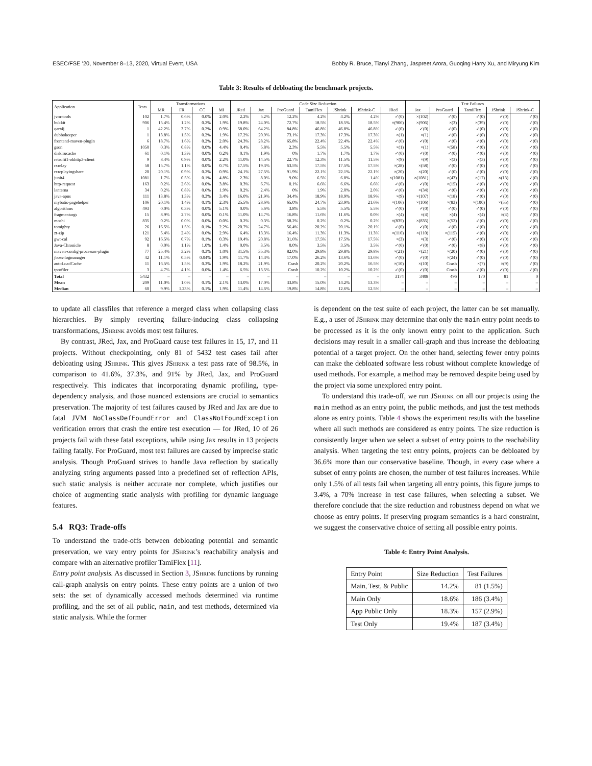ESEC/FSE ’20, November 8–13, 2020, Virtual Event, USA Bobby R. Bruce, Tianyi Zhang, Jaspreet Arora, Guoqing Harry Xu, and Miryung Kim
Table 3: Results of debloating the benchmark projects.
| Application | Tests | Transformations | | | | Code Size Reduction | | | | | | | Test Failures | | | | |
| --- | --- | --- | --- | --- | --- | --- | --- | --- | --- | --- | --- | --- | --- | --- | --- | --- | --- |
| | | MR | FR | CC | MI | JRed | Jax | ProGuard | TamiFlex | JShrink | JShrink-C | JRed | Jax | ProGuard | TamiFlex | JShrink | JShrink-C |
| jvm-tools | 102 | 1.7% | 0.6% | 0.0% | 2.0% | 2.2% | 5.2% | 12.2% | 4.2% | 4.2% | 4.2% | ✓(0) | ×(102) | ✓(0) | ✓(0) | ✓(0) | ✓(0) |
| bukkit | 906 | 15.4% | 1.2% | 0.2% | 1.9% | 19.8% | 24.0% | 72.7% | 18.5% | 18.5% | 18.5% | ×(906) | ×(906) | ×(3) | ×(39) | ✓(0) | ✓(0) |
| qart4j | 1 | 42.2% | 3.7% | 0.2% | 0.9% | 58.0% | 64.2% | 84.8% | 46.8% | 46.8% | 46.8% | ✓(0) | ✓(0) | ✓(0) | ✓(0) | ✓(0) | ✓(0) |
| dubbokeeper | 1 | 13.8% | 1.5% | 0.2% | 1.9% | 17.2% | 20.9% | 73.1% | 17.3% | 17.3% | 17.3% | ×(1) | ×(1) | ✓(0) | ✓(0) | ✓(0) | ✓(0) |
| frontend-maven-plugin | 6 | 18.7% | 1.6% | 0.2% | 2.0% | 24.3% | 28.2% | 65.8% | 22.4% | 22.4% | 22.4% | ✓(0) | ✓(0) | ✓(0) | ✓(0) | ✓(0) | ✓(0) |
| gson | 1050 | 0.3% | 0.8% | 0.0% | 4.4% | 0.4% | 5.8% | 2.3% | 5.5% | 5.5% | 5.5% | ×(1) | ×(1) | ×(58) | ✓(0) | ✓(0) | ✓(0) |
| disklrucache | 61 | 0.1% | 1.3% | 0.0% | 0.2% | 0.1% | 1.9% | 0% | 1.7% | 1.7% | 1.7% | ✓(0) | ✓(0) | ✓(0) | ✓(0) | ✓(0) | ✓(0) |
| retrofit1-okhttp3-client | 9 | 8.4% | 0.9% | 0.0% | 2.2% | 11.0% | 14.5% | 22.7% | 12.3% | 11.5% | 11.5% | ×(9) | ×(9) | ×(3) | ×(3) | ✓(0) | ✓(0) |
| rxrelay | 58 | 15.7% | 1.1% | 0.0% | 0.7% | 17.5% | 19.3% | 63.5% | 17.5% | 17.5% | 17.5% | ×(28) | ×(58) | ✓(0) | ✓(0) | ✓(0) | ✓(0) |
| rxreplayingshare | 20 | 20.1% | 0.9% | 0.2% | 0.9% | 24.1% | 27.5% | 91.9% | 22.1% | 22.1% | 22.1% | ×(20) | ×(20) | ✓(0) | ✓(0) | ✓(0) | ✓(0) |
| junit4 | 1081 | 1.7% | 0.5% | 0.1% | 4.8% | 2.3% | 8.0% | 9.0% | 6.5% | 6.8% | 1.4% | ×(1081) | ×(1081) | ×(43) | ×(17) | ×(13) | ✓(0) |
| http-request | 163 | 0.2% | 2.6% | 0.0% | 3.8% | 0.3% | 6.7% | 0.1% | 6.6% | 6.6% | 6.6% | ✓(0) | ✓(0) | ×(15) | ✓(0) | ✓(0) | ✓(0) |
| lanterna | 34 | 0.2% | 0.8% | 0.6% | 1.9% | 0.2% | 2.4% | 0% | 1.9% | 2.0% | 2.0% | ✓(0) | ×(34) | ✓(0) | ✓(0) | ✓(0) | ✓(0) |
| java-apns | 111 | 13.8% | 1.3% | 0.3% | 3.4% | 16.0% | 21.9% | 34.4% | 18.9% | 18.9% | 18.9% | ×(9) | ×(107) | ×(18) | ✓(0) | ✓(0) | ✓(0) |
| mybatis-pagehelper | 106 | 20.1% | 1.4% | 0.1% | 2.3% | 25.5% | 28.6% | 65.0% | 24.7% | 23.9% | 21.6% | ×(106) | ×(106) | ×(83) | ×(100) | ×(55) | ✓(0) |
| algorithms | 493 | 0.0% | 0.3% | 0.0% | 5.1% | 0.0% | 5.6% | 3.8% | 5.5% | 5.5% | 5.5% | ✓(0) | ✓(0) | ✓(0) | ✓(0) | ✓(0) | ✓(0) |
| fragmentargs | 15 | 8.9% | 2.7% | 0.0% | 0.1% | 11.0% | 14.7% | 16.8% | 11.6% | 11.6% | 0.0% | ×(4) | ×(4) | ×(4) | ×(4) | ×(4) | ✓(0) |
| moshi | 835 | 0.2% | 0.0% | 0.0% | 0.0% | 0.2% | 0.3% | 58.2% | 0.2% | 0.2% | 0.2% | ×(835) | ×(835) | ×(52) | ✓(0) | ✓(0) | ✓(0) |
| tomighty | 26 | 16.5% | 1.5% | 0.1% | 2.2% | 20.7% | 24.7% | 56.4% | 20.2% | 20.1% | 20.1% | ✓(0) | ✓(0) | ✓(0) | ✓(0) | ✓(0) | ✓(0) |
| zt-zip | 121 | 5.4% | 2.4% | 0.6% | 2.9% | 6.4% | 13.3% | 16.4% | 11.3% | 11.3% | 11.3% | ×(110) | ×(110) | ×(115) | ✓(0) | ✓(0) | ✓(0) |
| gwt-cal | 92 | 16.5% | 0.7% | 0.1% | 0.3% | 19.4% | 20.8% | 31.6% | 17.5% | 17.5% | 17.5% | ×(3) | ×(3) | ✓(0) | ✓(0) | ✓(0) | ✓(0) |
| Java-Chronicle | 8 | 0.0% | 1.1% | 1.0% | 1.4% | 0.0% | 3.5% | 0.0% | 3.5% | 3.5% | 3.5% | ✓(0) | ✓(0) | ✓(0) | ×(8) | ✓(0) | ✓(0) |
| maven-config-processor-plugin | 77 | 25.4% | 3.2% | 0.3% | 1.0% | 31.5% | 35.3% | 82.0% | 29.8% | 29.8% | 29.8% | ×(21) | ×(21) | ×(20) | ✓(0) | ✓(0) | ✓(0) |
| jboss-logmanager | 42 | 11.1% | 0.5% | 0.04% | 1.9% | 11.7% | 14.3% | 17.0% | 26.2% | 13.6% | 13.6% | ✓(0) | ✓(0) | ×(24) | ✓(0) | ✓(0) | ✓(0) |
| autoLoadCache | 11 | 16.5% | 1.5% | 0.3% | 1.9% | 18.2% | 21.9% | Crash | 20.2% | 20.2% | 16.5% | ×(10) | ×(10) | Crash | ×(7) | ×(9) | ✓(0) |
| tprofiler | 3 | 4.7% | 4.1% | 0.0% | 1.4% | 6.5% | 13.5% | Crash | 10.2% | 10.2% | 10.2% | ✓(0) | ✓(0) | Crash | ✓(0) | ✓(0) | ✓(0) |
| Total | 5432 | – | – | – | – | – | – | – | – | – | – | 3174 | 3408 | 496 | 170 | 81 | 0 |
| Mean | 209 | 11.0% | 1.0% | 0.1% | 2.1% | 13.0% | 17.0% | 33.8% | 15.0% | 14.2% | 13.3% | – | – | – | – | – | – |
| Median | 60 | 9.9% | 1.23% | 0.1% | 1.9% | 11.4% | 14.6% | 19.8% | 14.8% | 12.6% | 12.5% | – | – | – | – | – | – |
to update all classfiles that reference a merged class when collapsing class hierarchies. By simply reverting failure-inducing class collapsing transformations, JShrink avoids most test failures.
By contrast, JRed, Jax, and ProGuard cause test failures in 15, 17, and 11 projects. Without checkpointing, only 81 of 5432 test cases fail after debloating using JShrink. This gives JShrink a test pass rate of 98.5%, in comparison to 41.6%, 37.3%, and 91% by JRed, Jax, and ProGuard respectively. This indicates that incorporating dynamic profiling, type-dependency analysis, and those nuanced extensions are crucial to semantics preservation. The majority of test failures caused by JRed and Jax are due to fatal JVM NoClassDefFoundError and ClassNotFoundException verification errors that crash the entire test execution — for JRed, 10 of 26 projects fail with these fatal exceptions, while using Jax results in 13 projects failing fatally. For ProGuard, most test failures are caused by imprecise static analysis. Though ProGuard strives to handle Java reflection by statically analyzing string arguments passed into a predefined set of reflection APIs, such static analysis is neither accurate nor complete, which justifies our choice of augmenting static analysis with profiling for dynamic language features.
5.4 RQ3: Trade-offs
To understand the trade-offs between debloating potential and semantic preservation, we vary entry points for JShrink’s reachability analysis and compare with an alternative profiler TamiFlex [11].
Entry point analysis. As discussed in Section 3, JShrink functions by running call-graph analysis on entry points. These entry points are a union of two sets: the set of dynamically accessed methods determined via runtime profiling, and the set of all public, main, and test methods, determined via static analysis. While the former
is dependent on the test suite of each project, the latter can be set manually. E.g., a user of JShrink may determine that only the main entry point needs to be processed as it is the only known entry point to the application. Such decisions may result in a smaller call-graph and thus increase the debloating potential of a target project. On the other hand, selecting fewer entry points can make the debloated software less robust without complete knowledge of used methods. For example, a method may be removed despite being used by the project via some unexplored entry point.
To understand this trade-off, we run JShrink on all our projects using the main method as an entry point, the public methods, and just the test methods alone as entry points. Table 4 shows the experiment results with the baseline where all such methods are considered as entry points. The size reduction is consistently larger when we select a subset of entry points to the reachability analysis. When targeting the test entry points, projects can be debloated by 36.6% more than our conservative baseline. Though, in every case where a subset of entry points are chosen, the number of test failures increases. While only 1.5% of all tests fail when targeting all entry points, this figure jumps to 3.4%, a 70% increase in test case failures, when selecting a subset. We therefore conclude that the size reduction and robustness depend on what we choose as entry points. If preserving program semantics is a hard constraint, we suggest the conservative choice of setting all possible entry points.
Table 4: Entry Point Analysis.
| Entry Point | Size Reduction | Test Failures |
| Main, Test, & Public | 14.2% | 81 (1.5%) |
| Main Only | 18.6% | 186 (3.4%) |
| App Public Only | 18.3% | 157 (2.9%) |
| Test Only | 19.4% | 187 (3.4%) |